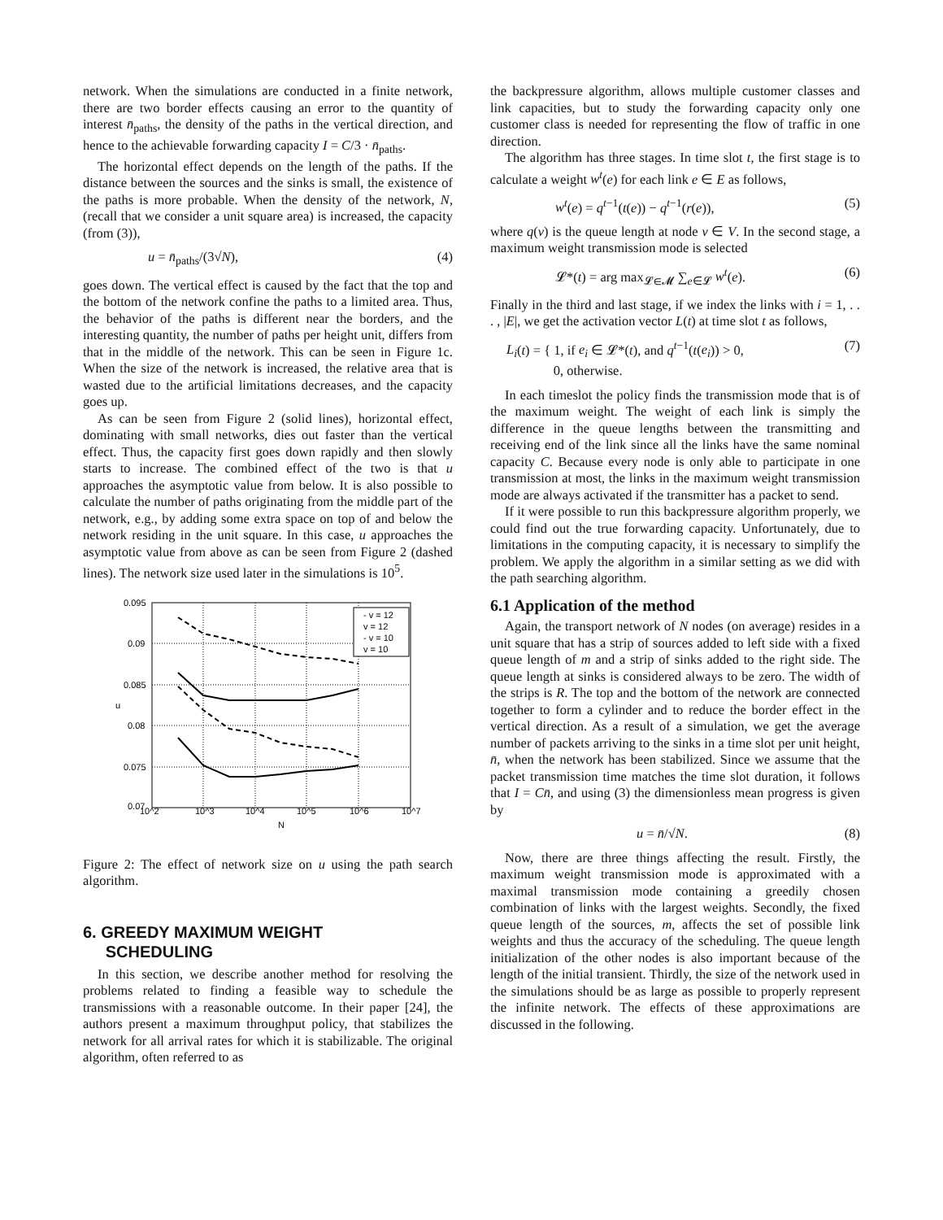network. When the simulations are conducted in a finite network, there are two border effects causing an error to the quantity of interest n̄<sub>paths</sub>, the density of the paths in the vertical direction, and hence to the achievable forwarding capacity I = C/3 · n̄<sub>paths</sub>.
The horizontal effect depends on the length of the paths. If the distance between the sources and the sinks is small, the existence of the paths is more probable. When the density of the network, N, (recall that we consider a unit square area) is increased, the capacity (from (3)),
u = n̄<sub>paths</sub>/(3√N), (4)
goes down. The vertical effect is caused by the fact that the top and the bottom of the network confine the paths to a limited area. Thus, the behavior of the paths is different near the borders, and the interesting quantity, the number of paths per height unit, differs from that in the middle of the network. This can be seen in Figure 1c. When the size of the network is increased, the relative area that is wasted due to the artificial limitations decreases, and the capacity goes up.
As can be seen from Figure 2 (solid lines), horizontal effect, dominating with small networks, dies out faster than the vertical effect. Thus, the capacity first goes down rapidly and then slowly starts to increase. The combined effect of the two is that u approaches the asymptotic value from below. It is also possible to calculate the number of paths originating from the middle part of the network, e.g., by adding some extra space on top of and below the network residing in the unit square. In this case, u approaches the asymptotic value from above as can be seen from Figure 2 (dashed lines). The network size used later in the simulations is 10<sup>5</sup>.
0.095
0.09
0.085
0.08
0.075
0.07
10^2
10^3
10^4
10^5
10^6
10^7
N
u
- v = 12
v = 12
- v = 10
v = 10
Figure 2: The effect of network size on u using the path search algorithm.
6. GREEDY MAXIMUM WEIGHT
SCHEDULING
In this section, we describe another method for resolving the problems related to finding a feasible way to schedule the transmissions with a reasonable outcome. In their paper [24], the authors present a maximum throughput policy, that stabilizes the network for all arrival rates for which it is stabilizable. The original algorithm, often referred to as
the backpressure algorithm, allows multiple customer classes and link capacities, but to study the forwarding capacity only one customer class is needed for representing the flow of traffic in one direction.
The algorithm has three stages. In time slot t, the first stage is to calculate a weight w<sup>t</sup>(e) for each link e ∈ E as follows,
w<sup>t</sup>(e) = q<sup>t−1</sup>(t(e)) − q<sup>t−1</sup>(r(e)), (5)
where q(v) is the queue length at node v ∈ V. In the second stage, a maximum weight transmission mode is selected
𝓛*(t) = arg max<sub>𝓛∈𝓜</sub> ∑<sub>e∈𝓛</sub> w<sup>t</sup>(e). (6)
Finally in the third and last stage, if we index the links with i = 1, . . . , |E|, we get the activation vector L(t) at time slot t as follows,
L<sub>i</sub>(t) = { 1, if e<sub>i</sub> ∈ 𝓛*(t), and q<sup>t−1</sup>(t(e<sub>i</sub>)) > 0,
0, otherwise. (7)
In each timeslot the policy finds the transmission mode that is of the maximum weight. The weight of each link is simply the difference in the queue lengths between the transmitting and receiving end of the link since all the links have the same nominal capacity C. Because every node is only able to participate in one transmission at most, the links in the maximum weight transmission mode are always activated if the transmitter has a packet to send.
If it were possible to run this backpressure algorithm properly, we could find out the true forwarding capacity. Unfortunately, due to limitations in the computing capacity, it is necessary to simplify the problem. We apply the algorithm in a similar setting as we did with the path searching algorithm.
6.1 Application of the method
Again, the transport network of N nodes (on average) resides in a unit square that has a strip of sources added to left side with a fixed queue length of m and a strip of sinks added to the right side. The queue length at sinks is considered always to be zero. The width of the strips is R. The top and the bottom of the network are connected together to form a cylinder and to reduce the border effect in the vertical direction. As a result of a simulation, we get the average number of packets arriving to the sinks in a time slot per unit height, n̄, when the network has been stabilized. Since we assume that the packet transmission time matches the time slot duration, it follows that I = Cn̄, and using (3) the dimensionless mean progress is given by
u = n̄/√N. (8)
Now, there are three things affecting the result. Firstly, the maximum weight transmission mode is approximated with a maximal transmission mode containing a greedily chosen combination of links with the largest weights. Secondly, the fixed queue length of the sources, m, affects the set of possible link weights and thus the accuracy of the scheduling. The queue length initialization of the other nodes is also important because of the length of the initial transient. Thirdly, the size of the network used in the simulations should be as large as possible to properly represent the infinite network. The effects of these approximations are discussed in the following.